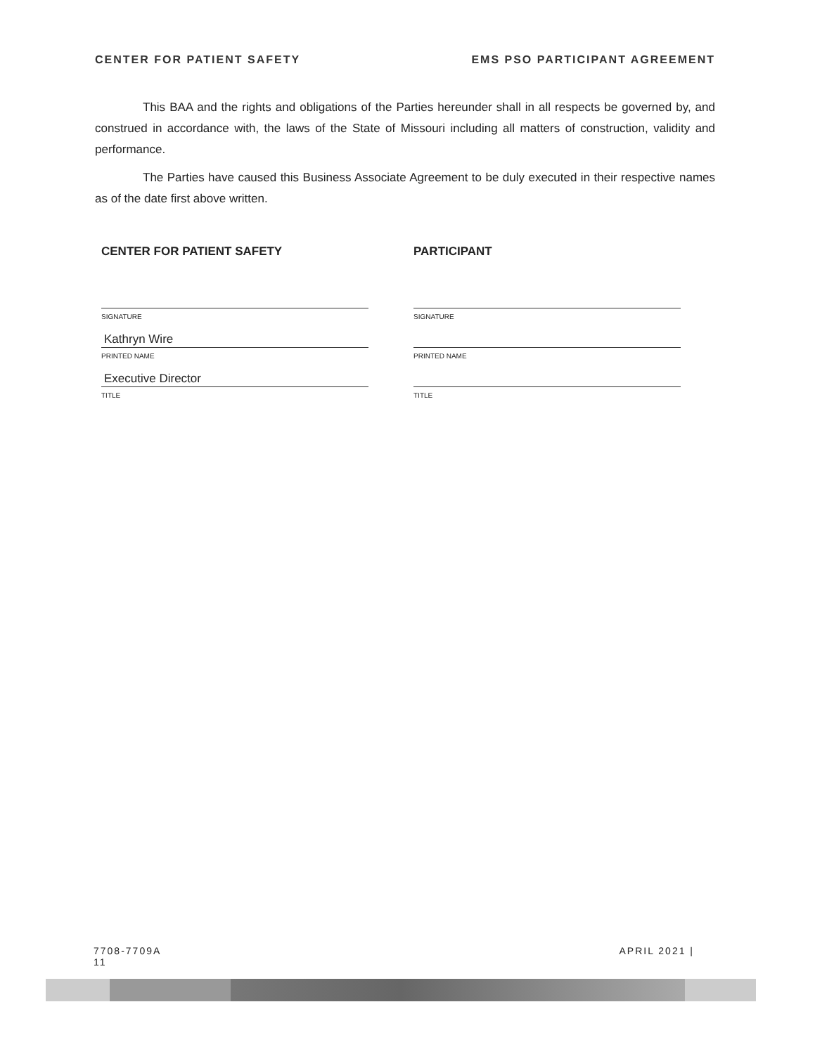CENTER FOR PATIENT SAFETY EMS PSO PARTICIPANT AGREEMENT
This BAA and the rights and obligations of the Parties hereunder shall in all respects be governed by, and construed in accordance with, the laws of the State of Missouri including all matters of construction, validity and performance.
The Parties have caused this Business Associate Agreement to be duly executed in their respective names as of the date first above written.
CENTER FOR PATIENT SAFETY
SIGNATURE
Kathryn Wire
PRINTED NAME
Executive Director
TITLE
PARTICIPANT
SIGNATURE
PRINTED NAME
TITLE
7708-7709A
11 APRIL 2021 |